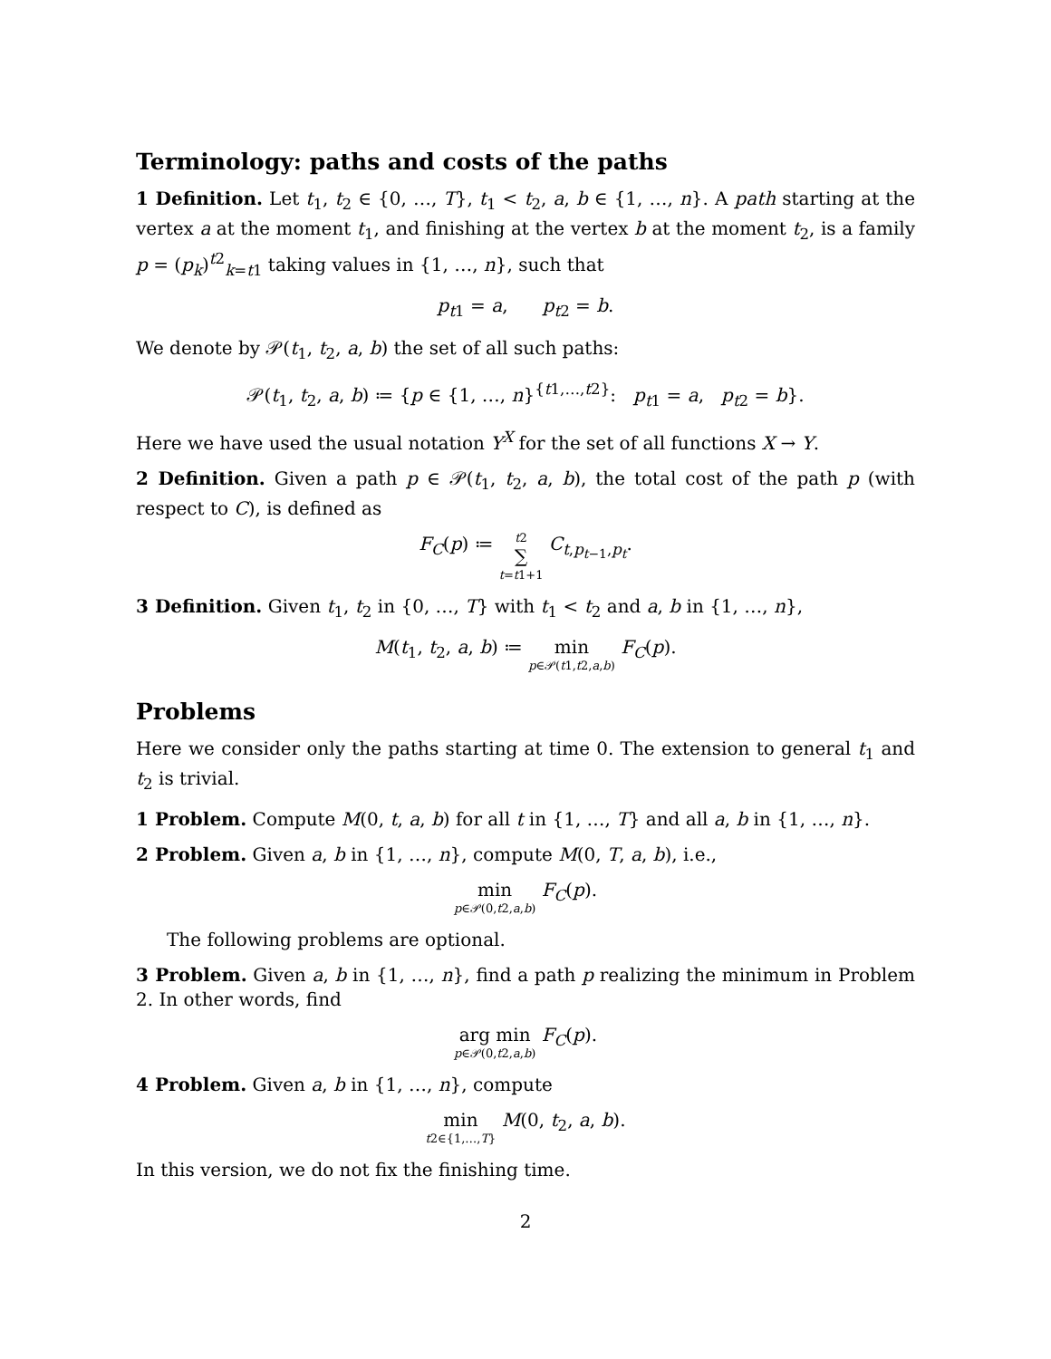Terminology: paths and costs of the paths
1 Definition. Let t<sub>1</sub>, t<sub>2</sub> ∈ {0, …, T}, t<sub>1</sub> < t<sub>2</sub>, a, b ∈ {1, …, n}. A path starting at the vertex a at the moment t<sub>1</sub>, and finishing at the vertex b at the moment t<sub>2</sub>, is a family p = (p<sub>k</sub>)<sup>t2</sup><sub>k=t1</sub> taking values in {1, …, n}, such that
p<sub>t1</sub> = a, p<sub>t2</sub> = b.
We denote by 𝒫(t<sub>1</sub>, t<sub>2</sub>, a, b) the set of all such paths:
𝒫(t<sub>1</sub>, t<sub>2</sub>, a, b) ≔ {p ∈ {1, …, n}<sup>{t1,…,t2}</sup>: p<sub>t1</sub> = a, p<sub>t2</sub> = b}.
Here we have used the usual notation Y<sup>X</sup> for the set of all functions X → Y.
2 Definition. Given a path p ∈ 𝒫(t<sub>1</sub>, t<sub>2</sub>, a, b), the total cost of the path p (with respect to C), is defined as
F<sub>C</sub>(p) ≔ t2 ∑ t=t1+1 C<sub>t,p<sub>t−1</sub>,p<sub>t</sub></sub>.
3 Definition. Given t<sub>1</sub>, t<sub>2</sub> in {0, …, T} with t<sub>1</sub> < t<sub>2</sub> and a, b in {1, …, n},
M(t<sub>1</sub>, t<sub>2</sub>, a, b) ≔ min p∈𝒫(t1,t2,a,b) F<sub>C</sub>(p).
Problems
Here we consider only the paths starting at time 0. The extension to general t<sub>1</sub> and t<sub>2</sub> is trivial.
1 Problem. Compute M(0, t, a, b) for all t in {1, …, T} and all a, b in {1, …, n}.
2 Problem. Given a, b in {1, …, n}, compute M(0, T, a, b), i.e.,
min p∈𝒫(0,t2,a,b) F<sub>C</sub>(p).
The following problems are optional.
3 Problem. Given a, b in {1, …, n}, find a path p realizing the minimum in Problem 2. In other words, find
arg min p∈𝒫(0,t2,a,b) F<sub>C</sub>(p).
4 Problem. Given a, b in {1, …, n}, compute
min t2∈{1,…,T} M(0, t<sub>2</sub>, a, b).
In this version, we do not fix the finishing time.
2